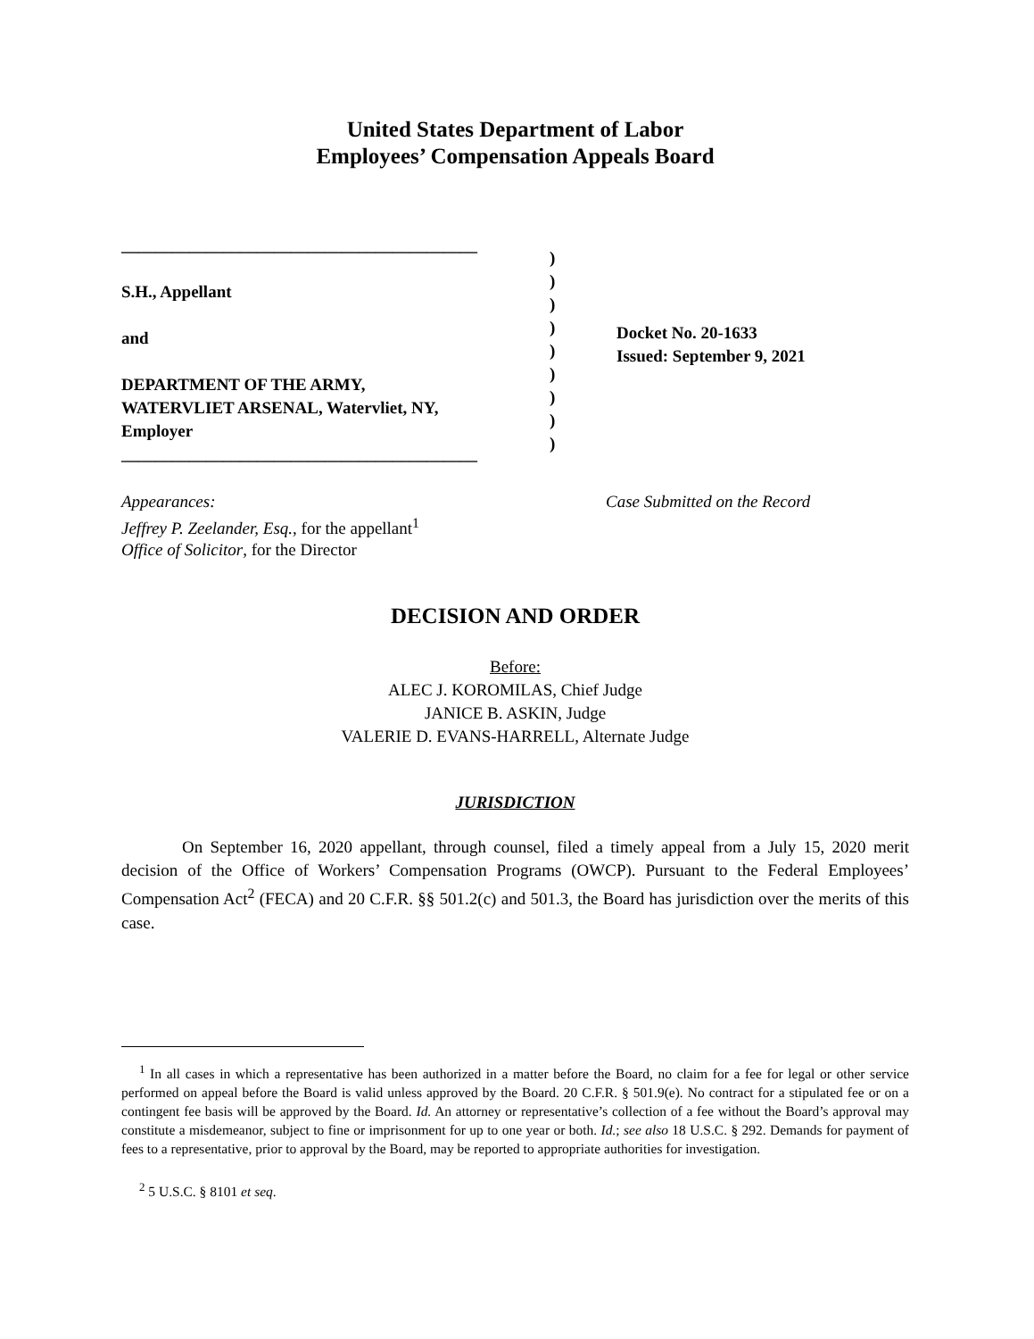United States Department of Labor
Employees’ Compensation Appeals Board
__________________________________________
S.H., Appellant
and
DEPARTMENT OF THE ARMY,
WATERVLIET ARSENAL, Watervliet, NY,
Employer
__________________________________________
)
)
)
)
)
)
)
)
)
Docket No. 20-1633
Issued: September 9, 2021
Appearances:
Jeffrey P. Zeelander, Esq., for the appellant<sup>1</sup>
Office of Solicitor, for the Director
Case Submitted on the Record
DECISION AND ORDER
Before:
ALEC J. KOROMILAS, Chief Judge
JANICE B. ASKIN, Judge
VALERIE D. EVANS-HARRELL, Alternate Judge
JURISDICTION
On September 16, 2020 appellant, through counsel, filed a timely appeal from a July 15, 2020 merit decision of the Office of Workers’ Compensation Programs (OWCP). Pursuant to the Federal Employees’ Compensation Act<sup>2</sup> (FECA) and 20 C.F.R. §§ 501.2(c) and 501.3, the Board has jurisdiction over the merits of this case.
<sup>1</sup> In all cases in which a representative has been authorized in a matter before the Board, no claim for a fee for legal or other service performed on appeal before the Board is valid unless approved by the Board. 20 C.F.R. § 501.9(e). No contract for a stipulated fee or on a contingent fee basis will be approved by the Board. Id. An attorney or representative’s collection of a fee without the Board’s approval may constitute a misdemeanor, subject to fine or imprisonment for up to one year or both. Id.; see also 18 U.S.C. § 292. Demands for payment of fees to a representative, prior to approval by the Board, may be reported to appropriate authorities for investigation.
<sup>2</sup> 5 U.S.C. § 8101 et seq.